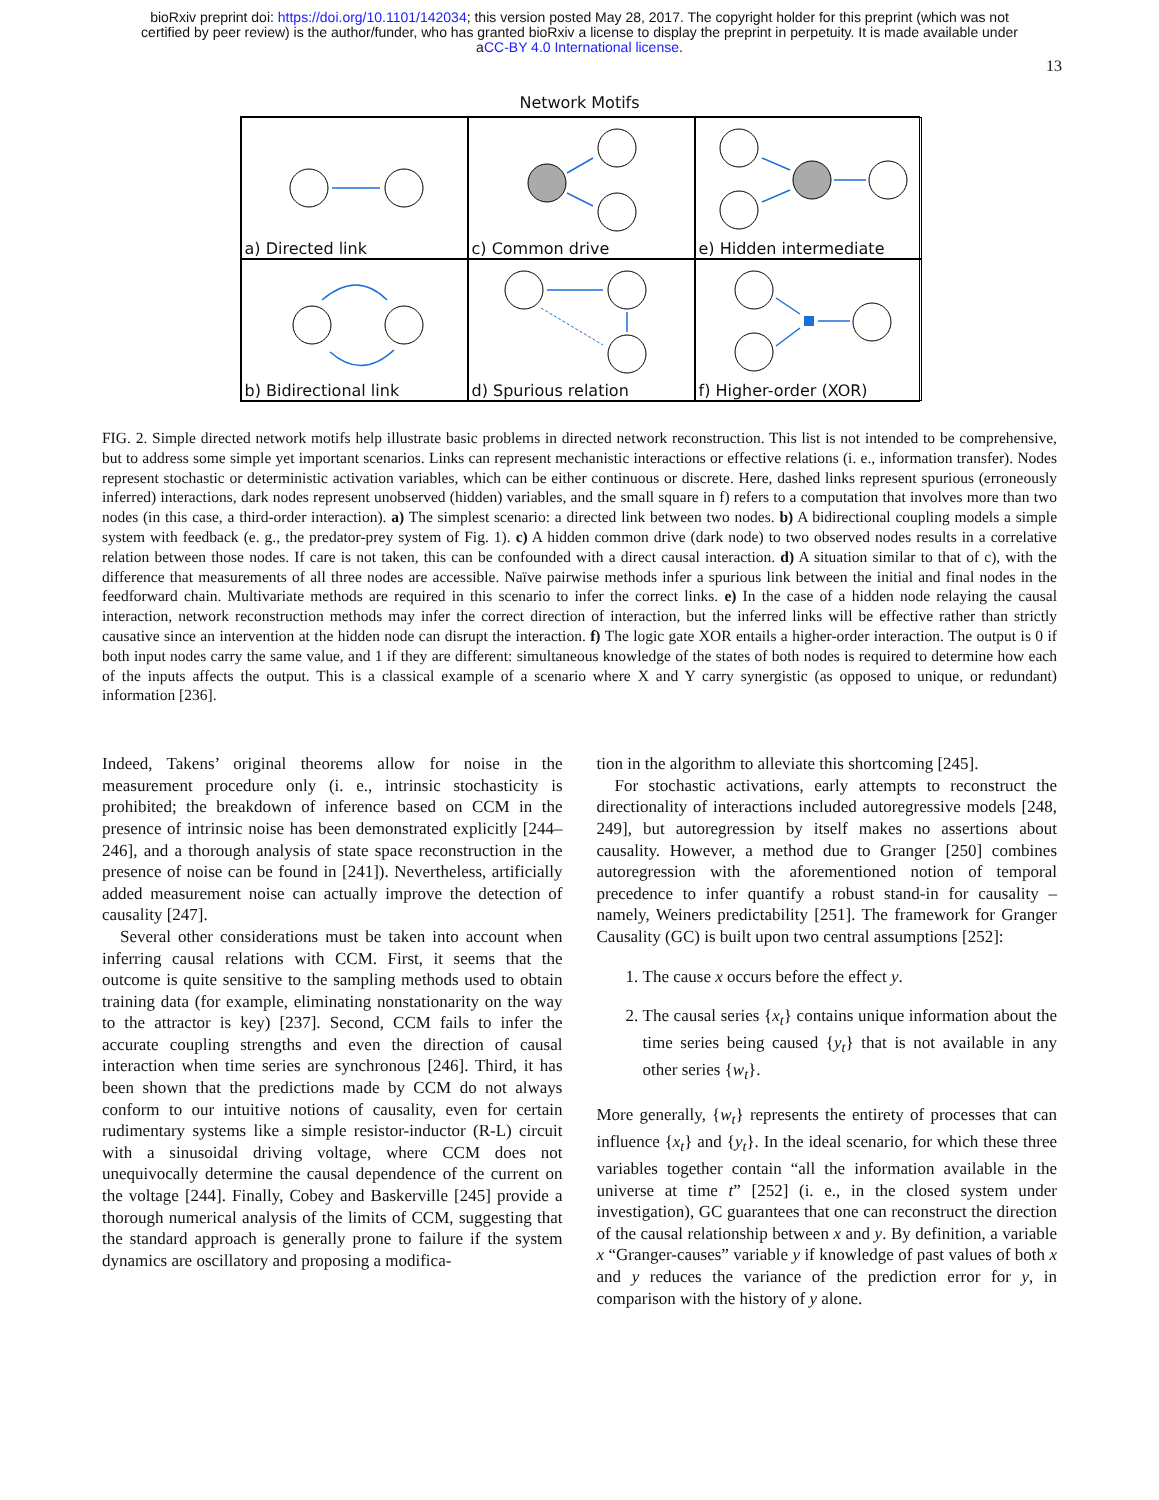bioRxiv preprint doi: https://doi.org/10.1101/142034; this version posted May 28, 2017. The copyright holder for this preprint (which was not
certified by peer review) is the author/funder, who has granted bioRxiv a license to display the preprint in perpetuity. It is made available under
aCC-BY 4.0 International license.
13
Network Motifs
a) Directed link
c) Common drive
e) Hidden intermediate
b) Bidirectional link
d) Spurious relation
f) Higher-order (XOR)
FIG. 2. Simple directed network motifs help illustrate basic problems in directed network reconstruction. This list is not intended to be comprehensive, but to address some simple yet important scenarios. Links can represent mechanistic interactions or effective relations (i. e., information transfer). Nodes represent stochastic or deterministic activation variables, which can be either continuous or discrete. Here, dashed links represent spurious (erroneously inferred) interactions, dark nodes represent unobserved (hidden) variables, and the small square in f) refers to a computation that involves more than two nodes (in this case, a third-order interaction). a) The simplest scenario: a directed link between two nodes. b) A bidirectional coupling models a simple system with feedback (e. g., the predator-prey system of Fig. 1). c) A hidden common drive (dark node) to two observed nodes results in a correlative relation between those nodes. If care is not taken, this can be confounded with a direct causal interaction. d) A situation similar to that of c), with the difference that measurements of all three nodes are accessible. Naïve pairwise methods infer a spurious link between the initial and final nodes in the feedforward chain. Multivariate methods are required in this scenario to infer the correct links. e) In the case of a hidden node relaying the causal interaction, network reconstruction methods may infer the correct direction of interaction, but the inferred links will be effective rather than strictly causative since an intervention at the hidden node can disrupt the interaction. f) The logic gate XOR entails a higher-order interaction. The output is 0 if both input nodes carry the same value, and 1 if they are different: simultaneous knowledge of the states of both nodes is required to determine how each of the inputs affects the output. This is a classical example of a scenario where X and Y carry synergistic (as opposed to unique, or redundant) information [236].
Indeed, Takens’ original theorems allow for noise in the measurement procedure only (i. e., intrinsic stochasticity is prohibited; the breakdown of inference based on CCM in the presence of intrinsic noise has been demonstrated explicitly [244–246], and a thorough analysis of state space reconstruction in the presence of noise can be found in [241]). Nevertheless, artificially added measurement noise can actually improve the detection of causality [247].
Several other considerations must be taken into account when inferring causal relations with CCM. First, it seems that the outcome is quite sensitive to the sampling methods used to obtain training data (for example, eliminating nonstationarity on the way to the attractor is key) [237]. Second, CCM fails to infer the accurate coupling strengths and even the direction of causal interaction when time series are synchronous [246]. Third, it has been shown that the predictions made by CCM do not always conform to our intuitive notions of causality, even for certain rudimentary systems like a simple resistor-inductor (R-L) circuit with a sinusoidal driving voltage, where CCM does not unequivocally determine the causal dependence of the current on the voltage [244]. Finally, Cobey and Baskerville [245] provide a thorough numerical analysis of the limits of CCM, suggesting that the standard approach is generally prone to failure if the system dynamics are oscillatory and proposing a modifica-
tion in the algorithm to alleviate this shortcoming [245].
For stochastic activations, early attempts to reconstruct the directionality of interactions included autoregressive models [248, 249], but autoregression by itself makes no assertions about causality. However, a method due to Granger [250] combines autoregression with the aforementioned notion of temporal precedence to infer quantify a robust stand-in for causality – namely, Weiners predictability [251]. The framework for Granger Causality (GC) is built upon two central assumptions [252]:
1. The cause x occurs before the effect y.
2. The causal series {x<sub>t</sub>} contains unique information about the time series being caused {y<sub>t</sub>} that is not available in any other series {w<sub>t</sub>}.
More generally, {w<sub>t</sub>} represents the entirety of processes that can influence {x<sub>t</sub>} and {y<sub>t</sub>}. In the ideal scenario, for which these three variables together contain “all the information available in the universe at time t” [252] (i. e., in the closed system under investigation), GC guarantees that one can reconstruct the direction of the causal relationship between x and y. By definition, a variable x “Granger-causes” variable y if knowledge of past values of both x and y reduces the variance of the prediction error for y, in comparison with the history of y alone.